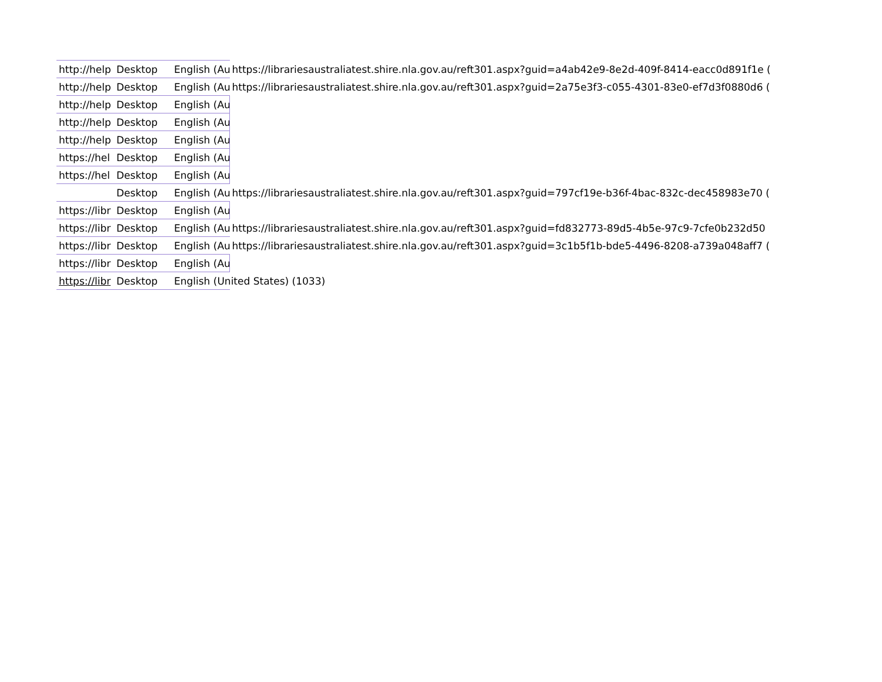| http://help | Desktop | English (Au | https://librariesaustraliatest.shire.nla.gov.au/reft301.aspx?guid=a4ab42e9-8e2d-409f-8414-eacc0d891f1e ( |
| http://help | Desktop | English (Au | https://librariesaustraliatest.shire.nla.gov.au/reft301.aspx?guid=2a75e3f3-c055-4301-83e0-ef7d3f0880d6 ( |
| http://help | Desktop | English (Au | |
| http://help | Desktop | English (Au | |
| http://help | Desktop | English (Au | |
| https://hel | Desktop | English (Au | |
| https://hel | Desktop | English (Au | |
| | Desktop | English (Au | https://librariesaustraliatest.shire.nla.gov.au/reft301.aspx?guid=797cf19e-b36f-4bac-832c-dec458983e70 ( |
| https://libr | Desktop | English (Au | |
| https://libr | Desktop | English (Au | https://librariesaustraliatest.shire.nla.gov.au/reft301.aspx?guid=fd832773-89d5-4b5e-97c9-7cfe0b232d50 |
| https://libr | Desktop | English (Au | https://librariesaustraliatest.shire.nla.gov.au/reft301.aspx?guid=3c1b5f1b-bde5-4496-8208-a739a048aff7 ( |
| https://libr | Desktop | English (Au | |
| https://libr | Desktop | English (United States) (1033) | |